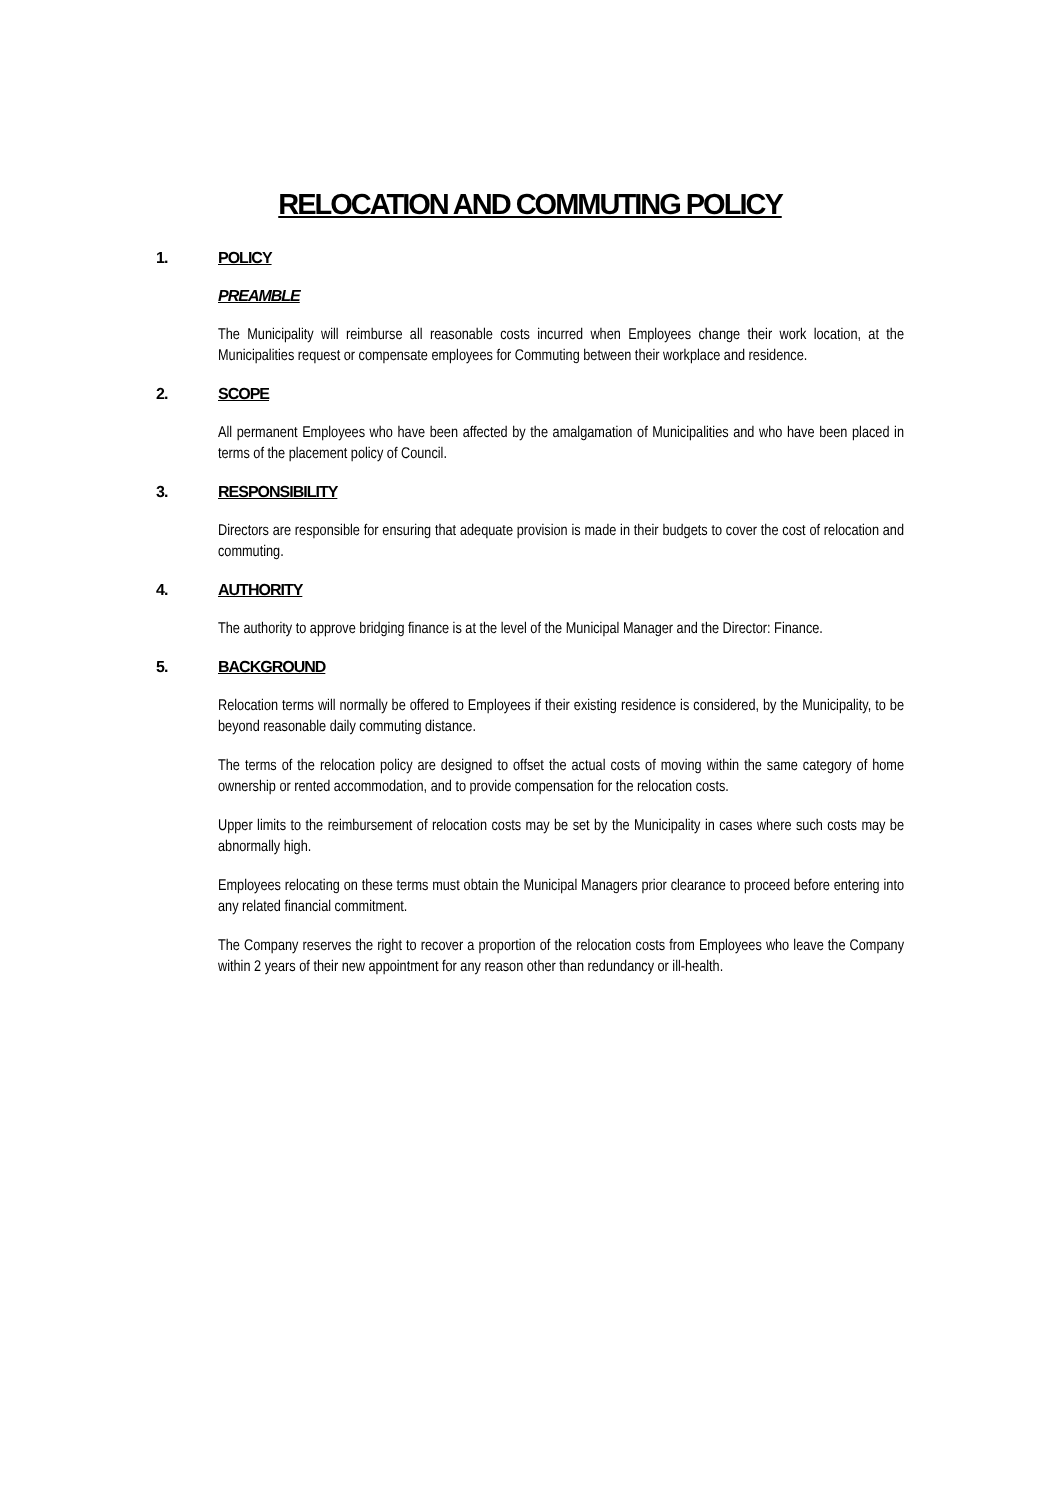RELOCATION AND COMMUTING POLICY
1. POLICY
PREAMBLE
The Municipality will reimburse all reasonable costs incurred when Employees change their work location, at the Municipalities request or compensate employees for Commuting between their workplace and residence.
2. SCOPE
All permanent Employees who have been affected by the amalgamation of Municipalities and who have been placed in terms of the placement policy of Council.
3. RESPONSIBILITY
Directors are responsible for ensuring that adequate provision is made in their budgets to cover the cost of relocation and commuting.
4. AUTHORITY
The authority to approve bridging finance is at the level of the Municipal Manager and the Director: Finance.
5. BACKGROUND
Relocation terms will normally be offered to Employees if their existing residence is considered, by the Municipality, to be beyond reasonable daily commuting distance.
The terms of the relocation policy are designed to offset the actual costs of moving within the same category of home ownership or rented accommodation, and to provide compensation for the relocation costs.
Upper limits to the reimbursement of relocation costs may be set by the Municipality in cases where such costs may be abnormally high.
Employees relocating on these terms must obtain the Municipal Managers prior clearance to proceed before entering into any related financial commitment.
The Company reserves the right to recover a proportion of the relocation costs from Employees who leave the Company within 2 years of their new appointment for any reason other than redundancy or ill-health.